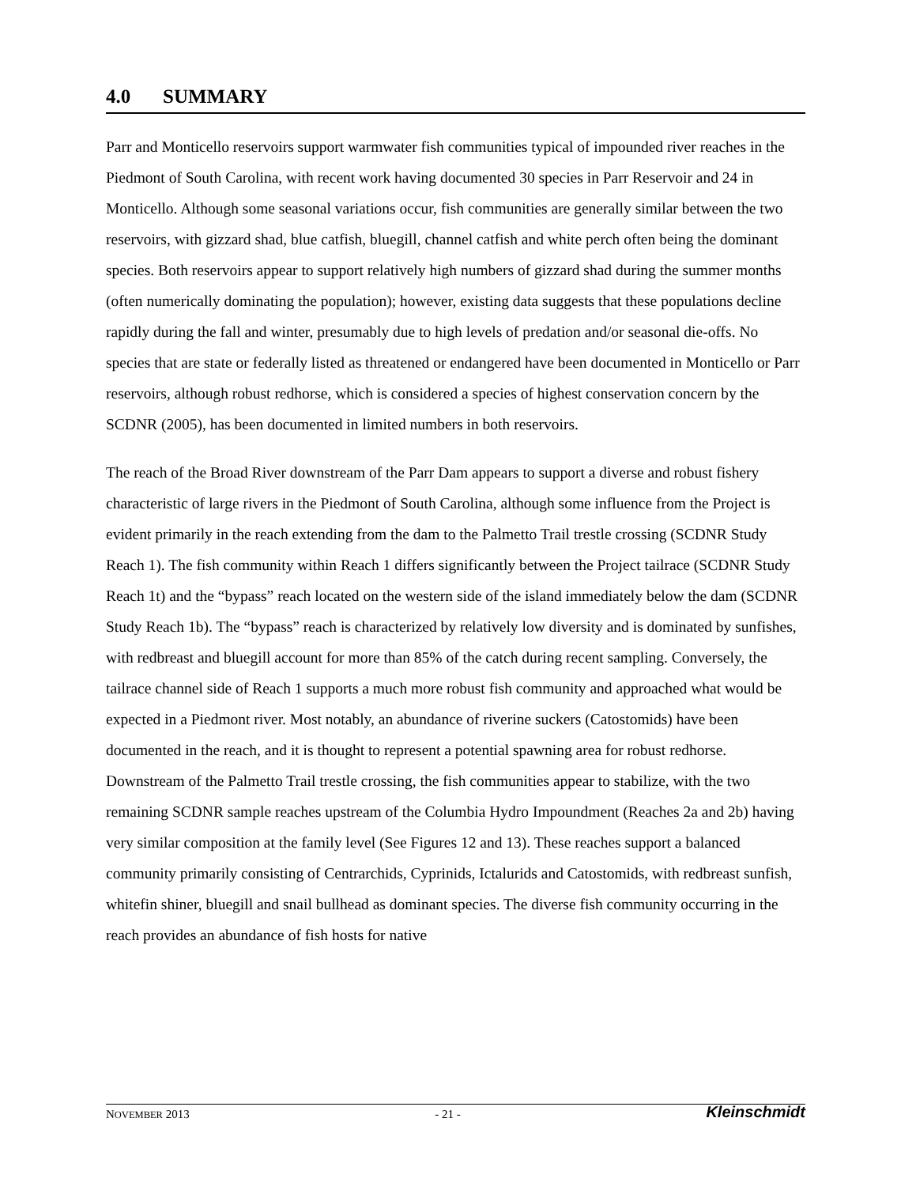4.0 SUMMARY
Parr and Monticello reservoirs support warmwater fish communities typical of impounded river reaches in the Piedmont of South Carolina, with recent work having documented 30 species in Parr Reservoir and 24 in Monticello. Although some seasonal variations occur, fish communities are generally similar between the two reservoirs, with gizzard shad, blue catfish, bluegill, channel catfish and white perch often being the dominant species. Both reservoirs appear to support relatively high numbers of gizzard shad during the summer months (often numerically dominating the population); however, existing data suggests that these populations decline rapidly during the fall and winter, presumably due to high levels of predation and/or seasonal die-offs. No species that are state or federally listed as threatened or endangered have been documented in Monticello or Parr reservoirs, although robust redhorse, which is considered a species of highest conservation concern by the SCDNR (2005), has been documented in limited numbers in both reservoirs.
The reach of the Broad River downstream of the Parr Dam appears to support a diverse and robust fishery characteristic of large rivers in the Piedmont of South Carolina, although some influence from the Project is evident primarily in the reach extending from the dam to the Palmetto Trail trestle crossing (SCDNR Study Reach 1). The fish community within Reach 1 differs significantly between the Project tailrace (SCDNR Study Reach 1t) and the “bypass” reach located on the western side of the island immediately below the dam (SCDNR Study Reach 1b). The “bypass” reach is characterized by relatively low diversity and is dominated by sunfishes, with redbreast and bluegill account for more than 85% of the catch during recent sampling. Conversely, the tailrace channel side of Reach 1 supports a much more robust fish community and approached what would be expected in a Piedmont river. Most notably, an abundance of riverine suckers (Catostomids) have been documented in the reach, and it is thought to represent a potential spawning area for robust redhorse. Downstream of the Palmetto Trail trestle crossing, the fish communities appear to stabilize, with the two remaining SCDNR sample reaches upstream of the Columbia Hydro Impoundment (Reaches 2a and 2b) having very similar composition at the family level (See Figures 12 and 13). These reaches support a balanced community primarily consisting of Centrarchids, Cyprinids, Ictalurids and Catostomids, with redbreast sunfish, whitefin shiner, bluegill and snail bullhead as dominant species. The diverse fish community occurring in the reach provides an abundance of fish hosts for native
NOVEMBER 2013 - 21 - Kleinschmidt